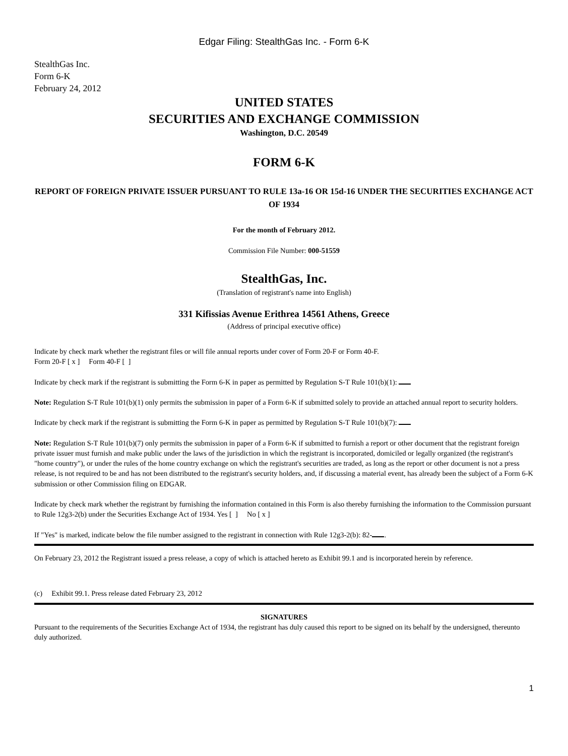Edgar Filing: StealthGas Inc. - Form 6-K
StealthGas Inc.
Form 6-K
February 24, 2012
UNITED STATES
SECURITIES AND EXCHANGE COMMISSION
Washington, D.C. 20549
FORM 6-K
REPORT OF FOREIGN PRIVATE ISSUER PURSUANT TO RULE 13a-16 OR 15d-16 UNDER THE SECURITIES EXCHANGE ACT OF 1934
For the month of February 2012.
Commission File Number: 000-51559
StealthGas, Inc.
(Translation of registrant's name into English)
331 Kifissias Avenue Erithrea 14561 Athens, Greece
(Address of principal executive office)
Indicate by check mark whether the registrant files or will file annual reports under cover of Form 20-F or Form 40-F.
Form 20-F [ x ] Form 40-F [ ]
Indicate by check mark if the registrant is submitting the Form 6-K in paper as permitted by Regulation S-T Rule 101(b)(1):
Note: Regulation S-T Rule 101(b)(1) only permits the submission in paper of a Form 6-K if submitted solely to provide an attached annual report to security holders.
Indicate by check mark if the registrant is submitting the Form 6-K in paper as permitted by Regulation S-T Rule 101(b)(7):
Note: Regulation S-T Rule 101(b)(7) only permits the submission in paper of a Form 6-K if submitted to furnish a report or other document that the registrant foreign private issuer must furnish and make public under the laws of the jurisdiction in which the registrant is incorporated, domiciled or legally organized (the registrant's "home country"), or under the rules of the home country exchange on which the registrant's securities are traded, as long as the report or other document is not a press release, is not required to be and has not been distributed to the registrant's security holders, and, if discussing a material event, has already been the subject of a Form 6-K submission or other Commission filing on EDGAR.
Indicate by check mark whether the registrant by furnishing the information contained in this Form is also thereby furnishing the information to the Commission pursuant to Rule 12g3-2(b) under the Securities Exchange Act of 1934. Yes [ ] No [ x ]
If "Yes" is marked, indicate below the file number assigned to the registrant in connection with Rule 12g3-2(b): 82- .
On February 23, 2012 the Registrant issued a press release, a copy of which is attached hereto as Exhibit 99.1 and is incorporated herein by reference.
(c) Exhibit 99.1. Press release dated February 23, 2012
SIGNATURES
Pursuant to the requirements of the Securities Exchange Act of 1934, the registrant has duly caused this report to be signed on its behalf by the undersigned, thereunto duly authorized.
1